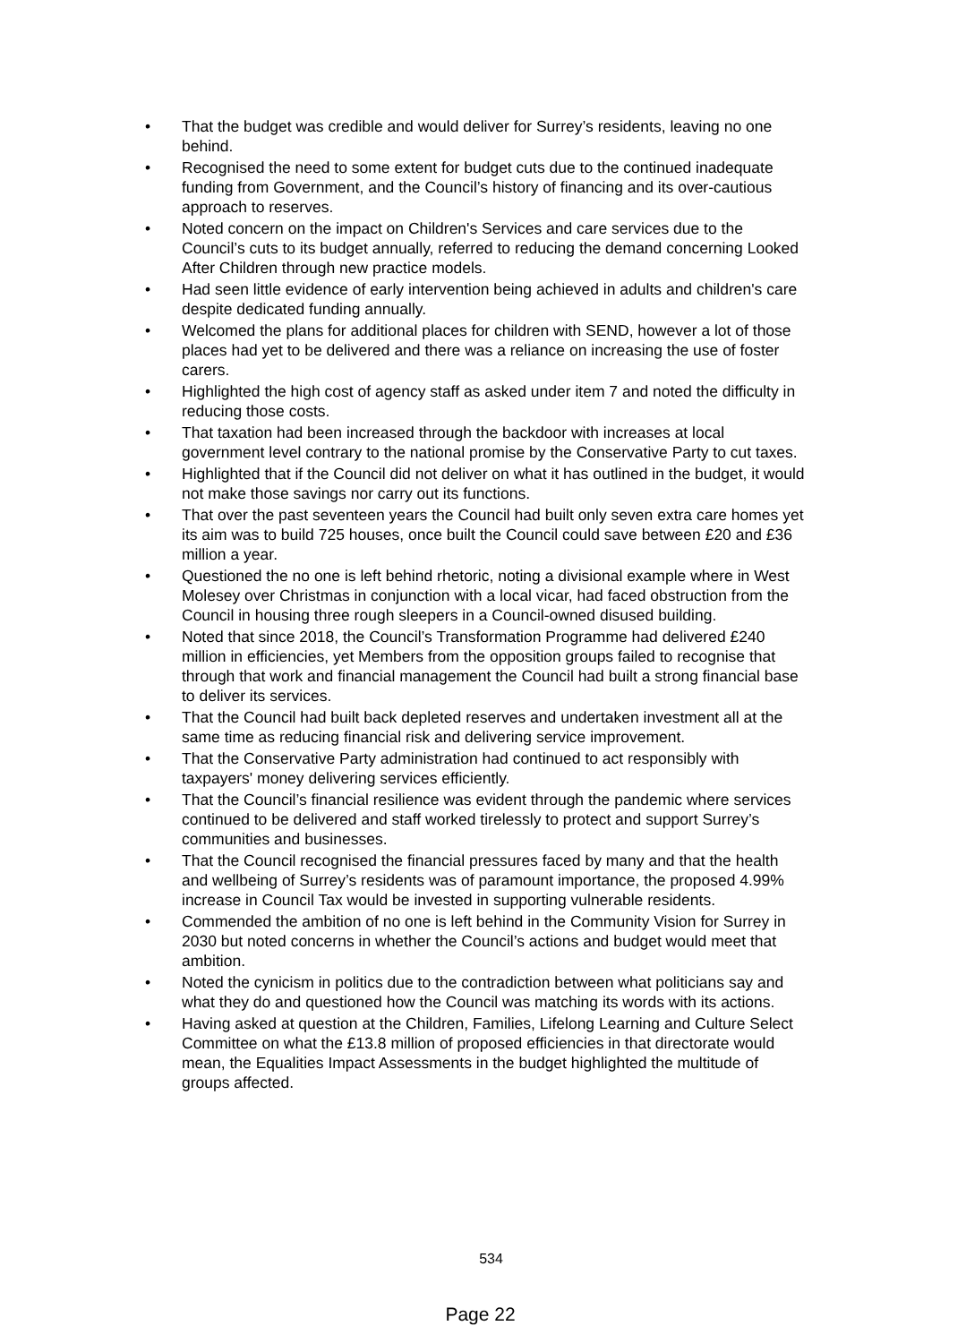• That the budget was credible and would deliver for Surrey’s residents, leaving no one behind.
• Recognised the need to some extent for budget cuts due to the continued inadequate funding from Government, and the Council’s history of financing and its over-cautious approach to reserves.
• Noted concern on the impact on Children's Services and care services due to the Council’s cuts to its budget annually, referred to reducing the demand concerning Looked After Children through new practice models.
• Had seen little evidence of early intervention being achieved in adults and children's care despite dedicated funding annually.
• Welcomed the plans for additional places for children with SEND, however a lot of those places had yet to be delivered and there was a reliance on increasing the use of foster carers.
• Highlighted the high cost of agency staff as asked under item 7 and noted the difficulty in reducing those costs.
• That taxation had been increased through the backdoor with increases at local government level contrary to the national promise by the Conservative Party to cut taxes.
• Highlighted that if the Council did not deliver on what it has outlined in the budget, it would not make those savings nor carry out its functions.
• That over the past seventeen years the Council had built only seven extra care homes yet its aim was to build 725 houses, once built the Council could save between £20 and £36 million a year.
• Questioned the no one is left behind rhetoric, noting a divisional example where in West Molesey over Christmas in conjunction with a local vicar, had faced obstruction from the Council in housing three rough sleepers in a Council-owned disused building.
• Noted that since 2018, the Council’s Transformation Programme had delivered £240 million in efficiencies, yet Members from the opposition groups failed to recognise that through that work and financial management the Council had built a strong financial base to deliver its services.
• That the Council had built back depleted reserves and undertaken investment all at the same time as reducing financial risk and delivering service improvement.
• That the Conservative Party administration had continued to act responsibly with taxpayers' money delivering services efficiently.
• That the Council’s financial resilience was evident through the pandemic where services continued to be delivered and staff worked tirelessly to protect and support Surrey’s communities and businesses.
• That the Council recognised the financial pressures faced by many and that the health and wellbeing of Surrey’s residents was of paramount importance, the proposed 4.99% increase in Council Tax would be invested in supporting vulnerable residents.
• Commended the ambition of no one is left behind in the Community Vision for Surrey in 2030 but noted concerns in whether the Council’s actions and budget would meet that ambition.
• Noted the cynicism in politics due to the contradiction between what politicians say and what they do and questioned how the Council was matching its words with its actions.
• Having asked at question at the Children, Families, Lifelong Learning and Culture Select Committee on what the £13.8 million of proposed efficiencies in that directorate would mean, the Equalities Impact Assessments in the budget highlighted the multitude of groups affected.
534
Page 22